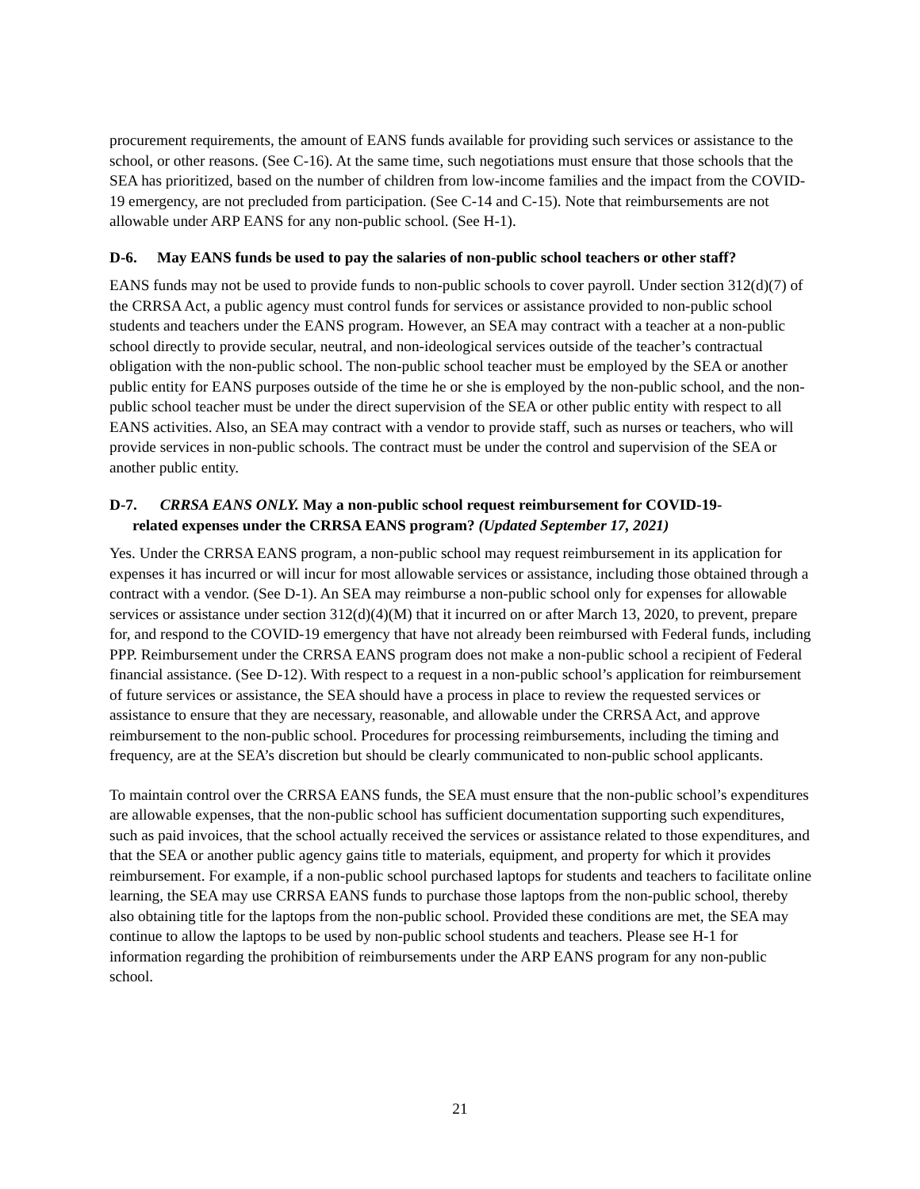procurement requirements, the amount of EANS funds available for providing such services or assistance to the school, or other reasons. (See C-16). At the same time, such negotiations must ensure that those schools that the SEA has prioritized, based on the number of children from low-income families and the impact from the COVID-19 emergency, are not precluded from participation. (See C-14 and C-15). Note that reimbursements are not allowable under ARP EANS for any non-public school. (See H-1).
D-6. May EANS funds be used to pay the salaries of non-public school teachers or other staff?
EANS funds may not be used to provide funds to non-public schools to cover payroll. Under section 312(d)(7) of the CRRSA Act, a public agency must control funds for services or assistance provided to non-public school students and teachers under the EANS program. However, an SEA may contract with a teacher at a non-public school directly to provide secular, neutral, and non-ideological services outside of the teacher’s contractual obligation with the non-public school. The non-public school teacher must be employed by the SEA or another public entity for EANS purposes outside of the time he or she is employed by the non-public school, and the non-public school teacher must be under the direct supervision of the SEA or other public entity with respect to all EANS activities. Also, an SEA may contract with a vendor to provide staff, such as nurses or teachers, who will provide services in non-public schools. The contract must be under the control and supervision of the SEA or another public entity.
D-7. CRRSA EANS ONLY. May a non-public school request reimbursement for COVID-19-
related expenses under the CRRSA EANS program? (Updated September 17, 2021)
Yes. Under the CRRSA EANS program, a non-public school may request reimbursement in its application for expenses it has incurred or will incur for most allowable services or assistance, including those obtained through a contract with a vendor. (See D-1). An SEA may reimburse a non-public school only for expenses for allowable services or assistance under section 312(d)(4)(M) that it incurred on or after March 13, 2020, to prevent, prepare for, and respond to the COVID-19 emergency that have not already been reimbursed with Federal funds, including PPP. Reimbursement under the CRRSA EANS program does not make a non-public school a recipient of Federal financial assistance. (See D-12). With respect to a request in a non-public school’s application for reimbursement of future services or assistance, the SEA should have a process in place to review the requested services or assistance to ensure that they are necessary, reasonable, and allowable under the CRRSA Act, and approve reimbursement to the non-public school. Procedures for processing reimbursements, including the timing and frequency, are at the SEA’s discretion but should be clearly communicated to non-public school applicants.
To maintain control over the CRRSA EANS funds, the SEA must ensure that the non-public school’s expenditures are allowable expenses, that the non-public school has sufficient documentation supporting such expenditures, such as paid invoices, that the school actually received the services or assistance related to those expenditures, and that the SEA or another public agency gains title to materials, equipment, and property for which it provides reimbursement. For example, if a non-public school purchased laptops for students and teachers to facilitate online learning, the SEA may use CRRSA EANS funds to purchase those laptops from the non-public school, thereby also obtaining title for the laptops from the non-public school. Provided these conditions are met, the SEA may continue to allow the laptops to be used by non-public school students and teachers. Please see H-1 for information regarding the prohibition of reimbursements under the ARP EANS program for any non-public school.
21